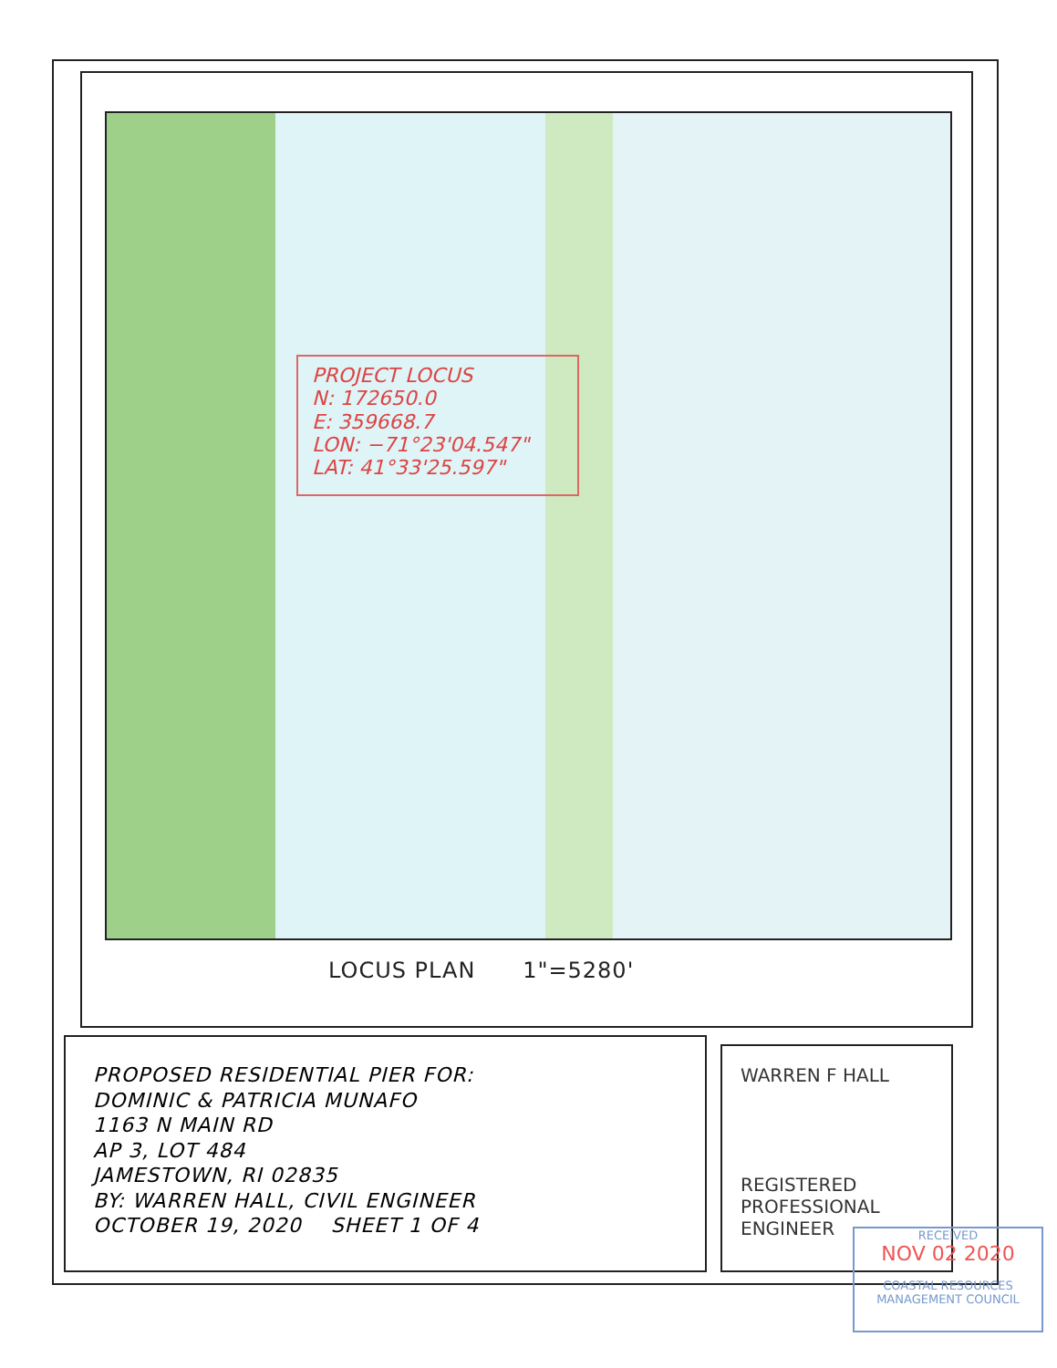PROJECT LOCUS
N: 172650.0
E: 359668.7
LON: −71°23'04.547"
LAT: 41°33'25.597"
LOCUS PLAN 1"=5280'
PROPOSED RESIDENTIAL PIER FOR:
DOMINIC & PATRICIA MUNAFO
1163 N MAIN RD
AP 3, LOT 484
JAMESTOWN, RI 02835
BY: WARREN HALL, CIVIL ENGINEER
OCTOBER 19, 2020 SHEET 1 OF 4
WARREN F HALL
REGISTERED
PROFESSIONAL ENGINEER
RECEIVED
NOV 02 2020
COASTAL RESOURCES
MANAGEMENT COUNCIL